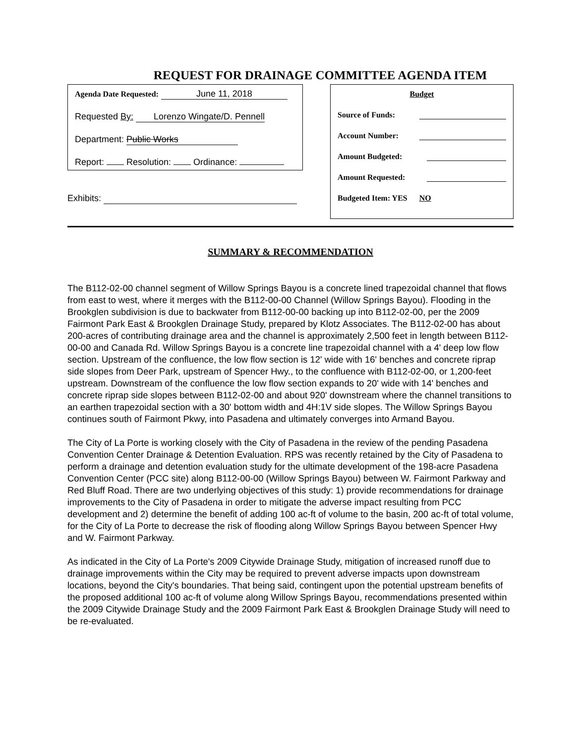REQUEST FOR DRAINAGE COMMITTEE AGENDA ITEM
Agenda Date Requested: June 11, 2018
Requested By: Lorenzo Wingate/D. Pennell
Department: Public Works
Report: Resolution: Ordinance:
Exhibits:
Budget
Source of Funds:
Account Number:
Amount Budgeted:
Amount Requested:
Budgeted Item: YES NO
SUMMARY & RECOMMENDATION
The B112-02-00 channel segment of Willow Springs Bayou is a concrete lined trapezoidal channel that flows from east to west, where it merges with the B112-00-00 Channel (Willow Springs Bayou). Flooding in the Brookglen subdivision is due to backwater from B112-00-00 backing up into B112-02-00, per the 2009 Fairmont Park East & Brookglen Drainage Study, prepared by Klotz Associates. The B112-02-00 has about 200-acres of contributing drainage area and the channel is approximately 2,500 feet in length between B112-00-00 and Canada Rd. Willow Springs Bayou is a concrete line trapezoidal channel with a 4' deep low flow section. Upstream of the confluence, the low flow section is 12' wide with 16' benches and concrete riprap side slopes from Deer Park, upstream of Spencer Hwy., to the confluence with B112-02-00, or 1,200-feet upstream. Downstream of the confluence the low flow section expands to 20' wide with 14' benches and concrete riprap side slopes between B112-02-00 and about 920' downstream where the channel transitions to an earthen trapezoidal section with a 30' bottom width and 4H:1V side slopes. The Willow Springs Bayou continues south of Fairmont Pkwy, into Pasadena and ultimately converges into Armand Bayou.
The City of La Porte is working closely with the City of Pasadena in the review of the pending Pasadena Convention Center Drainage & Detention Evaluation. RPS was recently retained by the City of Pasadena to perform a drainage and detention evaluation study for the ultimate development of the 198-acre Pasadena Convention Center (PCC site) along B112-00-00 (Willow Springs Bayou) between W. Fairmont Parkway and Red Bluff Road. There are two underlying objectives of this study: 1) provide recommendations for drainage improvements to the City of Pasadena in order to mitigate the adverse impact resulting from PCC development and 2) determine the benefit of adding 100 ac-ft of volume to the basin, 200 ac-ft of total volume, for the City of La Porte to decrease the risk of flooding along Willow Springs Bayou between Spencer Hwy and W. Fairmont Parkway.
As indicated in the City of La Porte's 2009 Citywide Drainage Study, mitigation of increased runoff due to drainage improvements within the City may be required to prevent adverse impacts upon downstream locations, beyond the City's boundaries. That being said, contingent upon the potential upstream benefits of the proposed additional 100 ac-ft of volume along Willow Springs Bayou, recommendations presented within the 2009 Citywide Drainage Study and the 2009 Fairmont Park East & Brookglen Drainage Study will need to be re-evaluated.